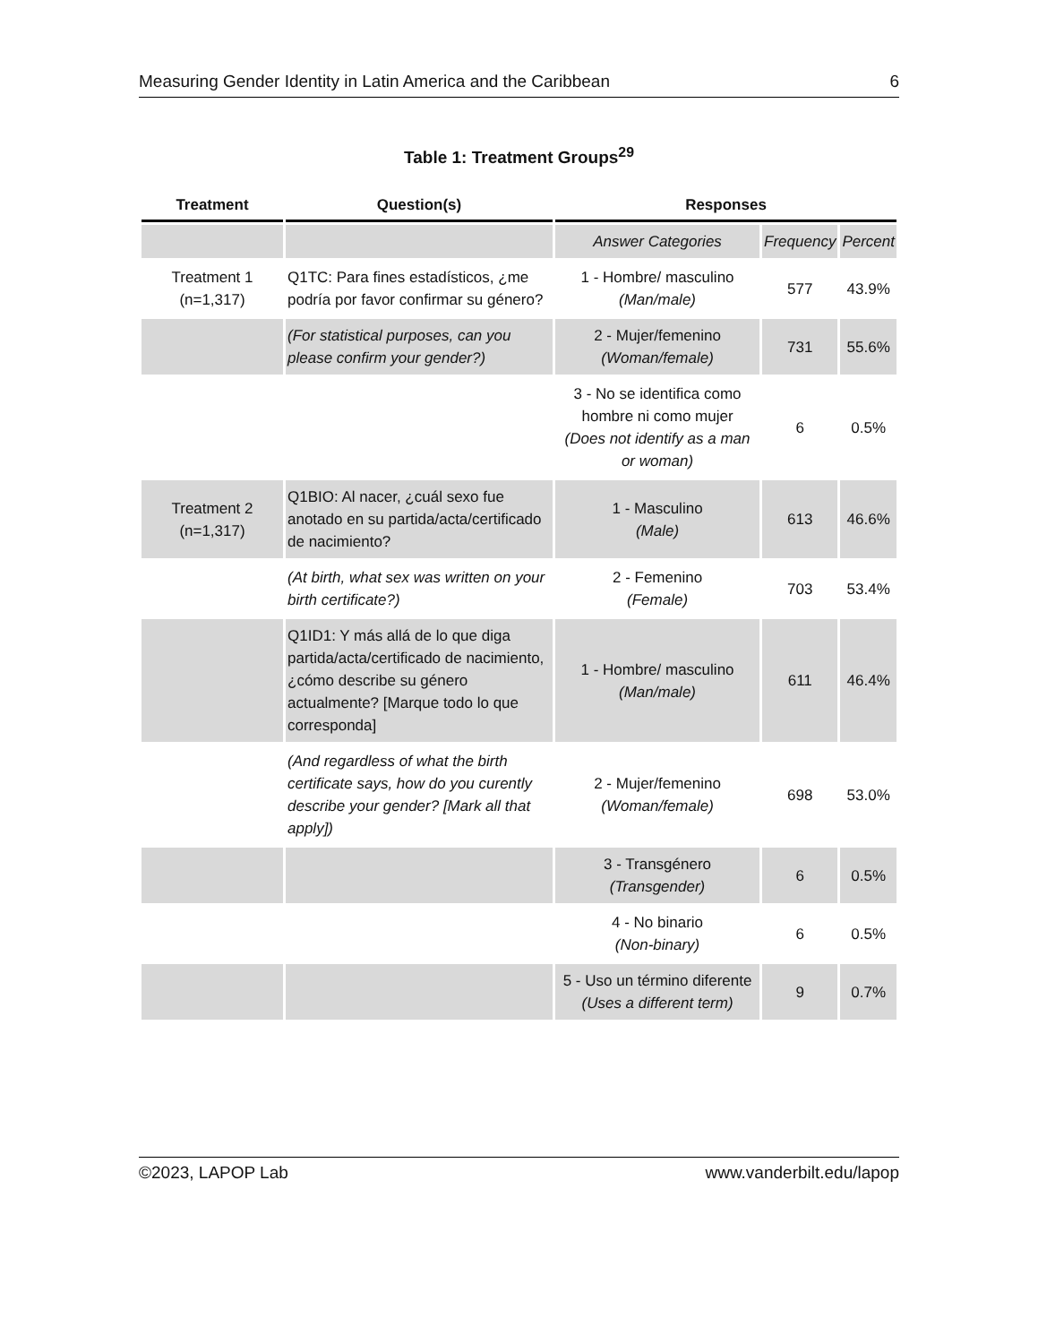Measuring Gender Identity in Latin America and the Caribbean 6
Table 1: Treatment Groups<sup>29</sup>
| Treatment | Question(s) | Responses | | |
| --- | --- | --- | --- | --- |
| | | Answer Categories | Frequency | Percent |
| Treatment 1 (n=1,317) | Q1TC: Para fines estadísticos, ¿me podría por favor confirmar su género? | 1 - Hombre/ masculino (Man/male) | 577 | 43.9% |
| | (For statistical purposes, can you please confirm your gender?) | 2 - Mujer/femenino (Woman/female) | 731 | 55.6% |
| | | 3 - No se identifica como hombre ni como mujer (Does not identify as a man or woman) | 6 | 0.5% |
| Treatment 2 (n=1,317) | Q1BIO: Al nacer, ¿cuál sexo fue anotado en su partida/acta/certificado de nacimiento? | 1 - Masculino (Male) | 613 | 46.6% |
| | (At birth, what sex was written on your birth certificate?) | 2 - Femenino (Female) | 703 | 53.4% |
| | Q1ID1: Y más allá de lo que diga partida/acta/certificado de nacimiento, ¿cómo describe su género actualmente? [Marque todo lo que corresponda] | 1 - Hombre/ masculino (Man/male) | 611 | 46.4% |
| | (And regardless of what the birth certificate says, how do you curently describe your gender? [Mark all that apply]) | 2 - Mujer/femenino (Woman/female) | 698 | 53.0% |
| | | 3 - Transgénero (Transgender) | 6 | 0.5% |
| | | 4 - No binario (Non-binary) | 6 | 0.5% |
| | | 5 - Uso un término diferente (Uses a different term) | 9 | 0.7% |
©2023, LAPOP Lab www.vanderbilt.edu/lapop